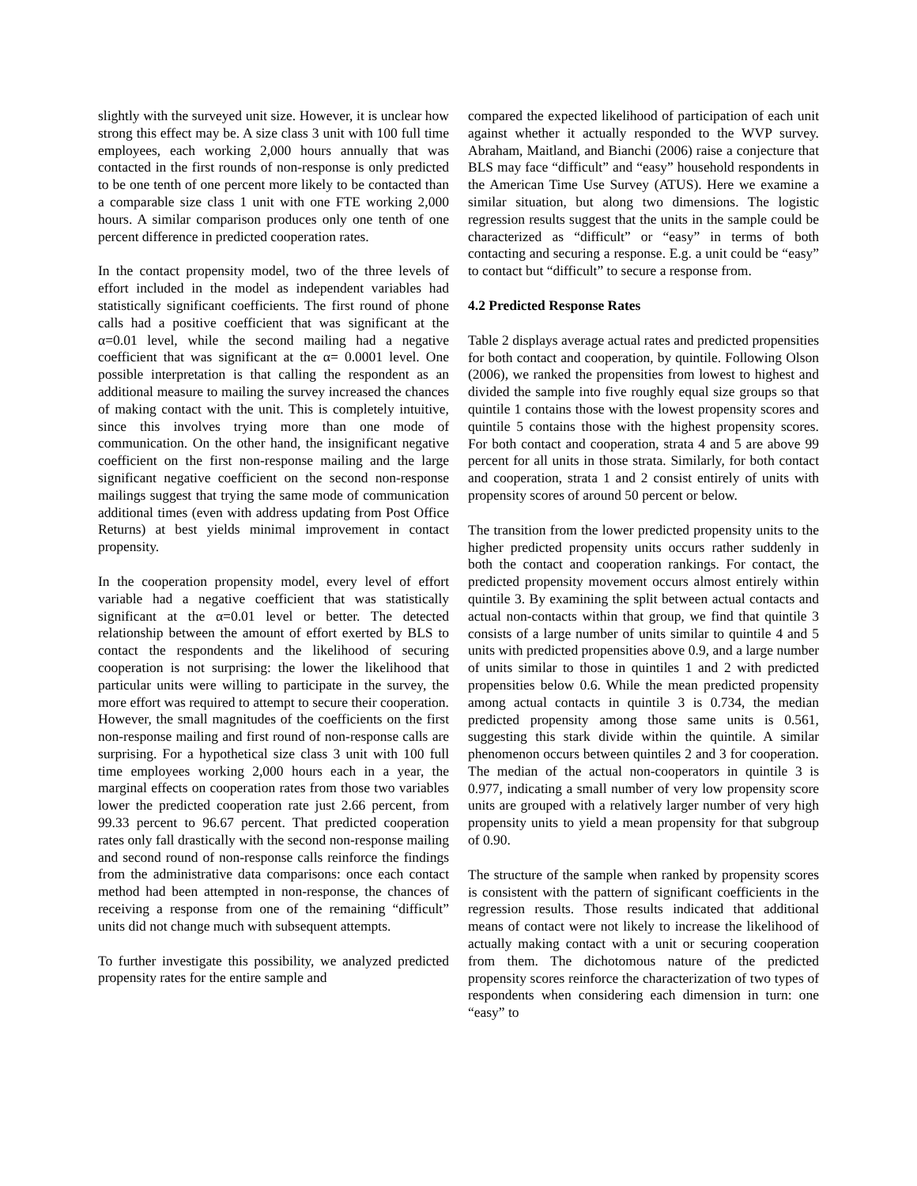slightly with the surveyed unit size. However, it is unclear how strong this effect may be. A size class 3 unit with 100 full time employees, each working 2,000 hours annually that was contacted in the first rounds of non-response is only predicted to be one tenth of one percent more likely to be contacted than a comparable size class 1 unit with one FTE working 2,000 hours. A similar comparison produces only one tenth of one percent difference in predicted cooperation rates.
In the contact propensity model, two of the three levels of effort included in the model as independent variables had statistically significant coefficients. The first round of phone calls had a positive coefficient that was significant at the α=0.01 level, while the second mailing had a negative coefficient that was significant at the α= 0.0001 level. One possible interpretation is that calling the respondent as an additional measure to mailing the survey increased the chances of making contact with the unit. This is completely intuitive, since this involves trying more than one mode of communication. On the other hand, the insignificant negative coefficient on the first non-response mailing and the large significant negative coefficient on the second non-response mailings suggest that trying the same mode of communication additional times (even with address updating from Post Office Returns) at best yields minimal improvement in contact propensity.
In the cooperation propensity model, every level of effort variable had a negative coefficient that was statistically significant at the α=0.01 level or better. The detected relationship between the amount of effort exerted by BLS to contact the respondents and the likelihood of securing cooperation is not surprising: the lower the likelihood that particular units were willing to participate in the survey, the more effort was required to attempt to secure their cooperation. However, the small magnitudes of the coefficients on the first non-response mailing and first round of non-response calls are surprising. For a hypothetical size class 3 unit with 100 full time employees working 2,000 hours each in a year, the marginal effects on cooperation rates from those two variables lower the predicted cooperation rate just 2.66 percent, from 99.33 percent to 96.67 percent. That predicted cooperation rates only fall drastically with the second non-response mailing and second round of non-response calls reinforce the findings from the administrative data comparisons: once each contact method had been attempted in non-response, the chances of receiving a response from one of the remaining “difficult” units did not change much with subsequent attempts.
To further investigate this possibility, we analyzed predicted propensity rates for the entire sample and
compared the expected likelihood of participation of each unit against whether it actually responded to the WVP survey. Abraham, Maitland, and Bianchi (2006) raise a conjecture that BLS may face “difficult” and “easy” household respondents in the American Time Use Survey (ATUS). Here we examine a similar situation, but along two dimensions. The logistic regression results suggest that the units in the sample could be characterized as “difficult” or “easy” in terms of both contacting and securing a response. E.g. a unit could be “easy” to contact but “difficult” to secure a response from.
4.2 Predicted Response Rates
Table 2 displays average actual rates and predicted propensities for both contact and cooperation, by quintile. Following Olson (2006), we ranked the propensities from lowest to highest and divided the sample into five roughly equal size groups so that quintile 1 contains those with the lowest propensity scores and quintile 5 contains those with the highest propensity scores. For both contact and cooperation, strata 4 and 5 are above 99 percent for all units in those strata. Similarly, for both contact and cooperation, strata 1 and 2 consist entirely of units with propensity scores of around 50 percent or below.
The transition from the lower predicted propensity units to the higher predicted propensity units occurs rather suddenly in both the contact and cooperation rankings. For contact, the predicted propensity movement occurs almost entirely within quintile 3. By examining the split between actual contacts and actual non-contacts within that group, we find that quintile 3 consists of a large number of units similar to quintile 4 and 5 units with predicted propensities above 0.9, and a large number of units similar to those in quintiles 1 and 2 with predicted propensities below 0.6. While the mean predicted propensity among actual contacts in quintile 3 is 0.734, the median predicted propensity among those same units is 0.561, suggesting this stark divide within the quintile. A similar phenomenon occurs between quintiles 2 and 3 for cooperation. The median of the actual non-cooperators in quintile 3 is 0.977, indicating a small number of very low propensity score units are grouped with a relatively larger number of very high propensity units to yield a mean propensity for that subgroup of 0.90.
The structure of the sample when ranked by propensity scores is consistent with the pattern of significant coefficients in the regression results. Those results indicated that additional means of contact were not likely to increase the likelihood of actually making contact with a unit or securing cooperation from them. The dichotomous nature of the predicted propensity scores reinforce the characterization of two types of respondents when considering each dimension in turn: one “easy” to